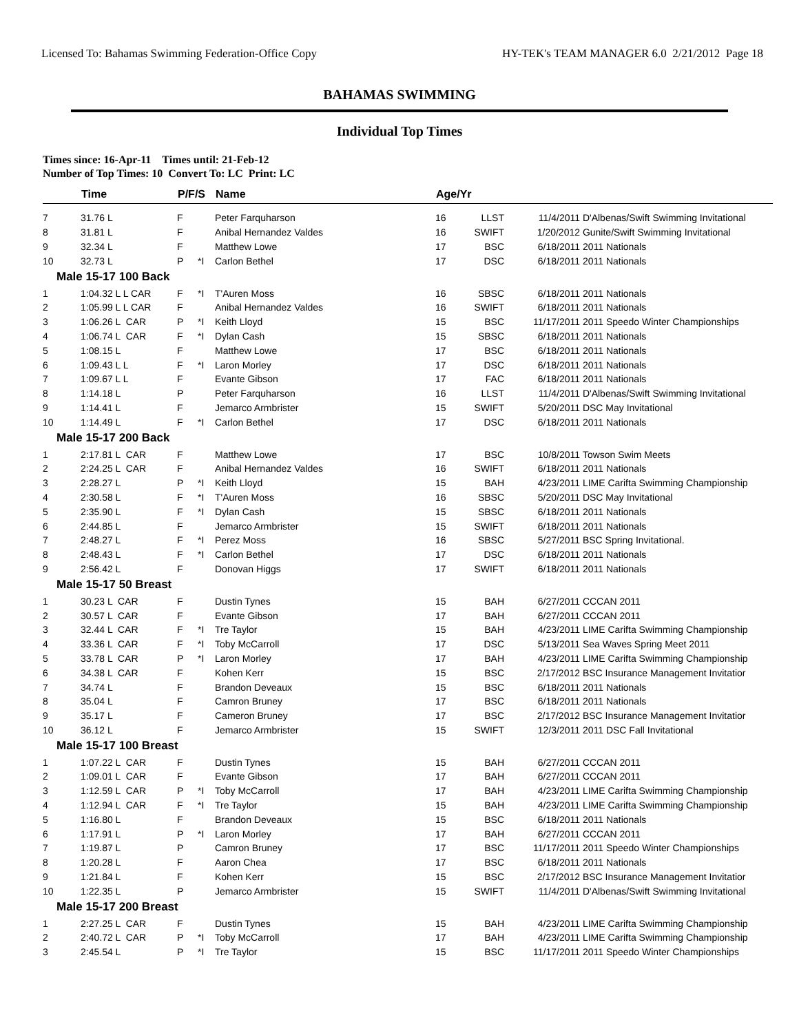Licensed To: Bahamas Swimming Federation-Office Copy HY-TEK's TEAM MANAGER 6.0 2/21/2012 Page 18
BAHAMAS SWIMMING
Individual Top Times
Times since: 16-Apr-11 Times until: 21-Feb-12
Number of Top Times: 10 Convert To: LC Print: LC
| | Time | P/F/S | | Name | Age/Yr | | | |
| --- | --- | --- | --- | --- | --- | --- | --- | --- |
| 7 | 31.76 L | F | | Peter Farquharson | 16 | LLST | 11/4/2011 | D'Albenas/Swift Swimming Invitational |
| 8 | 31.81 L | F | | Anibal Hernandez Valdes | 16 | SWIFT | 1/20/2012 | Gunite/Swift Swimming Invitational |
| 9 | 32.34 L | F | | Matthew Lowe | 17 | BSC | 6/18/2011 | 2011 Nationals |
| 10 | 32.73 L | P | *I | Carlon Bethel | 17 | DSC | 6/18/2011 | 2011 Nationals |
| Male 15-17 100 Back | | | | | | | | |
| 1 | 1:04.32 L L CAR | F | *I | T'Auren Moss | 16 | SBSC | 6/18/2011 | 2011 Nationals |
| 2 | 1:05.99 L L CAR | F | | Anibal Hernandez Valdes | 16 | SWIFT | 6/18/2011 | 2011 Nationals |
| 3 | 1:06.26 L CAR | P | *I | Keith Lloyd | 15 | BSC | 11/17/2011 | 2011 Speedo Winter Championships |
| 4 | 1:06.74 L CAR | F | *I | Dylan Cash | 15 | SBSC | 6/18/2011 | 2011 Nationals |
| 5 | 1:08.15 L | F | | Matthew Lowe | 17 | BSC | 6/18/2011 | 2011 Nationals |
| 6 | 1:09.43 L L | F | *I | Laron Morley | 17 | DSC | 6/18/2011 | 2011 Nationals |
| 7 | 1:09.67 L L | F | | Evante Gibson | 17 | FAC | 6/18/2011 | 2011 Nationals |
| 8 | 1:14.18 L | P | | Peter Farquharson | 16 | LLST | 11/4/2011 | D'Albenas/Swift Swimming Invitational |
| 9 | 1:14.41 L | F | | Jemarco Armbrister | 15 | SWIFT | 5/20/2011 | DSC May Invitational |
| 10 | 1:14.49 L | F | *I | Carlon Bethel | 17 | DSC | 6/18/2011 | 2011 Nationals |
| Male 15-17 200 Back | | | | | | | | |
| 1 | 2:17.81 L CAR | F | | Matthew Lowe | 17 | BSC | 10/8/2011 | Towson Swim Meets |
| 2 | 2:24.25 L CAR | F | | Anibal Hernandez Valdes | 16 | SWIFT | 6/18/2011 | 2011 Nationals |
| 3 | 2:28.27 L | P | *I | Keith Lloyd | 15 | BAH | 4/23/2011 | LIME Carifta Swimming Championship |
| 4 | 2:30.58 L | F | *I | T'Auren Moss | 16 | SBSC | 5/20/2011 | DSC May Invitational |
| 5 | 2:35.90 L | F | *I | Dylan Cash | 15 | SBSC | 6/18/2011 | 2011 Nationals |
| 6 | 2:44.85 L | F | | Jemarco Armbrister | 15 | SWIFT | 6/18/2011 | 2011 Nationals |
| 7 | 2:48.27 L | F | *I | Perez Moss | 16 | SBSC | 5/27/2011 | BSC Spring Invitational. |
| 8 | 2:48.43 L | F | *I | Carlon Bethel | 17 | DSC | 6/18/2011 | 2011 Nationals |
| 9 | 2:56.42 L | F | | Donovan Higgs | 17 | SWIFT | 6/18/2011 | 2011 Nationals |
| Male 15-17 50 Breast | | | | | | | | |
| 1 | 30.23 L CAR | F | | Dustin Tynes | 15 | BAH | 6/27/2011 | CCCAN 2011 |
| 2 | 30.57 L CAR | F | | Evante Gibson | 17 | BAH | 6/27/2011 | CCCAN 2011 |
| 3 | 32.44 L CAR | F | *I | Tre Taylor | 15 | BAH | 4/23/2011 | LIME Carifta Swimming Championship |
| 4 | 33.36 L CAR | F | *I | Toby McCarroll | 17 | DSC | 5/13/2011 | Sea Waves Spring Meet 2011 |
| 5 | 33.78 L CAR | P | *I | Laron Morley | 17 | BAH | 4/23/2011 | LIME Carifta Swimming Championship |
| 6 | 34.38 L CAR | F | | Kohen Kerr | 15 | BSC | 2/17/2012 | BSC Insurance Management Invitatior |
| 7 | 34.74 L | F | | Brandon Deveaux | 15 | BSC | 6/18/2011 | 2011 Nationals |
| 8 | 35.04 L | F | | Camron Bruney | 17 | BSC | 6/18/2011 | 2011 Nationals |
| 9 | 35.17 L | F | | Cameron Bruney | 17 | BSC | 2/17/2012 | BSC Insurance Management Invitatior |
| 10 | 36.12 L | F | | Jemarco Armbrister | 15 | SWIFT | 12/3/2011 | 2011 DSC Fall Invitational |
| Male 15-17 100 Breast | | | | | | | | |
| 1 | 1:07.22 L CAR | F | | Dustin Tynes | 15 | BAH | 6/27/2011 | CCCAN 2011 |
| 2 | 1:09.01 L CAR | F | | Evante Gibson | 17 | BAH | 6/27/2011 | CCCAN 2011 |
| 3 | 1:12.59 L CAR | P | *I | Toby McCarroll | 17 | BAH | 4/23/2011 | LIME Carifta Swimming Championship |
| 4 | 1:12.94 L CAR | F | *I | Tre Taylor | 15 | BAH | 4/23/2011 | LIME Carifta Swimming Championship |
| 5 | 1:16.80 L | F | | Brandon Deveaux | 15 | BSC | 6/18/2011 | 2011 Nationals |
| 6 | 1:17.91 L | P | *I | Laron Morley | 17 | BAH | 6/27/2011 | CCCAN 2011 |
| 7 | 1:19.87 L | P | | Camron Bruney | 17 | BSC | 11/17/2011 | 2011 Speedo Winter Championships |
| 8 | 1:20.28 L | F | | Aaron Chea | 17 | BSC | 6/18/2011 | 2011 Nationals |
| 9 | 1:21.84 L | F | | Kohen Kerr | 15 | BSC | 2/17/2012 | BSC Insurance Management Invitatior |
| 10 | 1:22.35 L | P | | Jemarco Armbrister | 15 | SWIFT | 11/4/2011 | D'Albenas/Swift Swimming Invitational |
| Male 15-17 200 Breast | | | | | | | | |
| 1 | 2:27.25 L CAR | F | | Dustin Tynes | 15 | BAH | 4/23/2011 | LIME Carifta Swimming Championship |
| 2 | 2:40.72 L CAR | P | *I | Toby McCarroll | 17 | BAH | 4/23/2011 | LIME Carifta Swimming Championship |
| 3 | 2:45.54 L | P | *I | Tre Taylor | 15 | BSC | 11/17/2011 | 2011 Speedo Winter Championships |